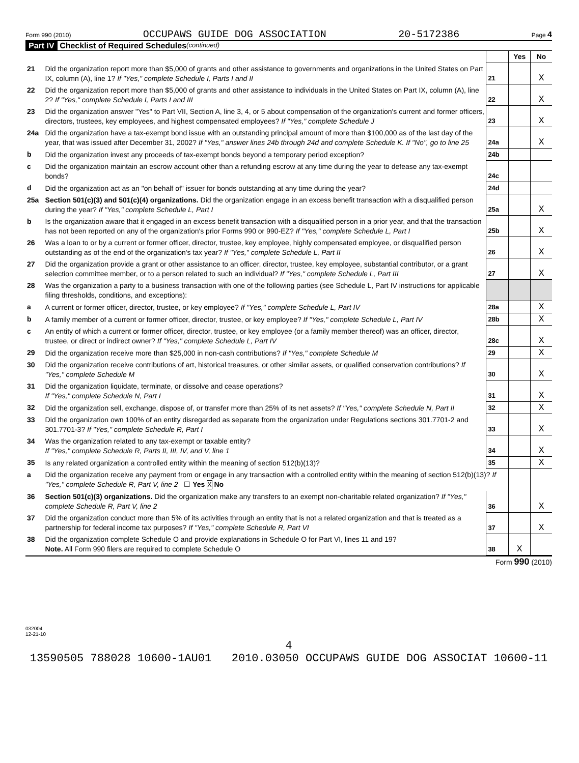Form 990 (2010) OCCUPAWS GUIDE DOG ASSOCIATION 20-5172386 Page 4
Part IV Checklist of Required Schedules (continued)
| | | | Yes | No |
| 21 | Did the organization report more than $5,000 of grants and other assistance to governments and organizations in the United States on Part IX, column (A), line 1? If "Yes," complete Schedule I, Parts I and II | 21 | | X |
| 22 | Did the organization report more than $5,000 of grants and other assistance to individuals in the United States on Part IX, column (A), line 2? If "Yes," complete Schedule I, Parts I and III | 22 | | X |
| 23 | Did the organization answer "Yes" to Part VII, Section A, line 3, 4, or 5 about compensation of the organization's current and former officers, directors, trustees, key employees, and highest compensated employees? If "Yes," complete Schedule J | 23 | | X |
| 24a | Did the organization have a tax-exempt bond issue with an outstanding principal amount of more than $100,000 as of the last day of the year, that was issued after December 31, 2002? If "Yes," answer lines 24b through 24d and complete Schedule K. If "No", go to line 25 | 24a | | X |
| b | Did the organization invest any proceeds of tax-exempt bonds beyond a temporary period exception? | 24b | | |
| c | Did the organization maintain an escrow account other than a refunding escrow at any time during the year to defease any tax-exempt bonds? | 24c | | |
| d | Did the organization act as an "on behalf of" issuer for bonds outstanding at any time during the year? | 24d | | |
| 25a | Section 501(c)(3) and 501(c)(4) organizations. Did the organization engage in an excess benefit transaction with a disqualified person during the year? If "Yes," complete Schedule L, Part I | 25a | | X |
| b | Is the organization aware that it engaged in an excess benefit transaction with a disqualified person in a prior year, and that the transaction has not been reported on any of the organization's prior Forms 990 or 990-EZ? If "Yes," complete Schedule L, Part I | 25b | | X |
| 26 | Was a loan to or by a current or former officer, director, trustee, key employee, highly compensated employee, or disqualified person outstanding as of the end of the organization's tax year? If "Yes," complete Schedule L, Part II | 26 | | X |
| 27 | Did the organization provide a grant or other assistance to an officer, director, trustee, key employee, substantial contributor, or a grant selection committee member, or to a person related to such an individual? If "Yes," complete Schedule L, Part III | 27 | | X |
| 28 | Was the organization a party to a business transaction with one of the following parties (see Schedule L, Part IV instructions for applicable filing thresholds, conditions, and exceptions): | | | |
| a | A current or former officer, director, trustee, or key employee? If "Yes," complete Schedule L, Part IV | 28a | | X |
| b | A family member of a current or former officer, director, trustee, or key employee? If "Yes," complete Schedule L, Part IV | 28b | | X |
| c | An entity of which a current or former officer, director, trustee, or key employee (or a family member thereof) was an officer, director, trustee, or direct or indirect owner? If "Yes," complete Schedule L, Part IV | 28c | | X |
| 29 | Did the organization receive more than $25,000 in non-cash contributions? If "Yes," complete Schedule M | 29 | | X |
| 30 | Did the organization receive contributions of art, historical treasures, or other similar assets, or qualified conservation contributions? If "Yes," complete Schedule M | 30 | | X |
| 31 | Did the organization liquidate, terminate, or dissolve and cease operations? If "Yes," complete Schedule N, Part I | 31 | | X |
| 32 | Did the organization sell, exchange, dispose of, or transfer more than 25% of its net assets? If "Yes," complete Schedule N, Part II | 32 | | X |
| 33 | Did the organization own 100% of an entity disregarded as separate from the organization under Regulations sections 301.7701-2 and 301.7701-3? If "Yes," complete Schedule R, Part I | 33 | | X |
| 34 | Was the organization related to any tax-exempt or taxable entity? If "Yes," complete Schedule R, Parts II, III, IV, and V, line 1 | 34 | | X |
| 35 | Is any related organization a controlled entity within the meaning of section 512(b)(13)? | 35 | | X |
| a | Did the organization receive any payment from or engage in any transaction with a controlled entity within the meaning of section 512(b)(13)? If "Yes," complete Schedule R, Part V, line 2 ☐ Yes X No | | | |
| 36 | Section 501(c)(3) organizations. Did the organization make any transfers to an exempt non-charitable related organization? If "Yes," complete Schedule R, Part V, line 2 | 36 | | X |
| 37 | Did the organization conduct more than 5% of its activities through an entity that is not a related organization and that is treated as a partnership for federal income tax purposes? If "Yes," complete Schedule R, Part VI | 37 | | X |
| 38 | Did the organization complete Schedule O and provide explanations in Schedule O for Part VI, lines 11 and 19? Note. All Form 990 filers are required to complete Schedule O | 38 | X | |
Form 990 (2010)
032004
12-21-10
4
13590505 788028 10600-1AU01 2010.03050 OCCUPAWS GUIDE DOG ASSOCIAT 10600-11